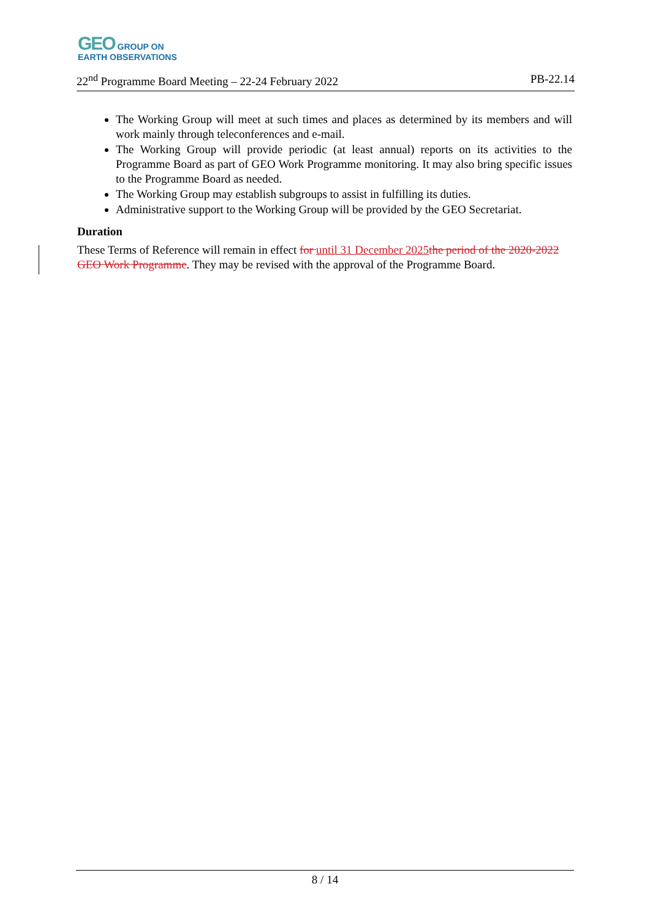GEO GROUP ON
EARTH OBSERVATIONS
22<sup>nd</sup> Programme Board Meeting – 22-24 February 2022 PB-22.14
The Working Group will meet at such times and places as determined by its members and will work mainly through teleconferences and e-mail.
The Working Group will provide periodic (at least annual) reports on its activities to the Programme Board as part of GEO Work Programme monitoring. It may also bring specific issues to the Programme Board as needed.
The Working Group may establish subgroups to assist in fulfilling its duties.
Administrative support to the Working Group will be provided by the GEO Secretariat.
Duration
These Terms of Reference will remain in effect for until 31 December 2025 the period of the 2020-2022 GEO Work Programme. They may be revised with the approval of the Programme Board.
8 / 14